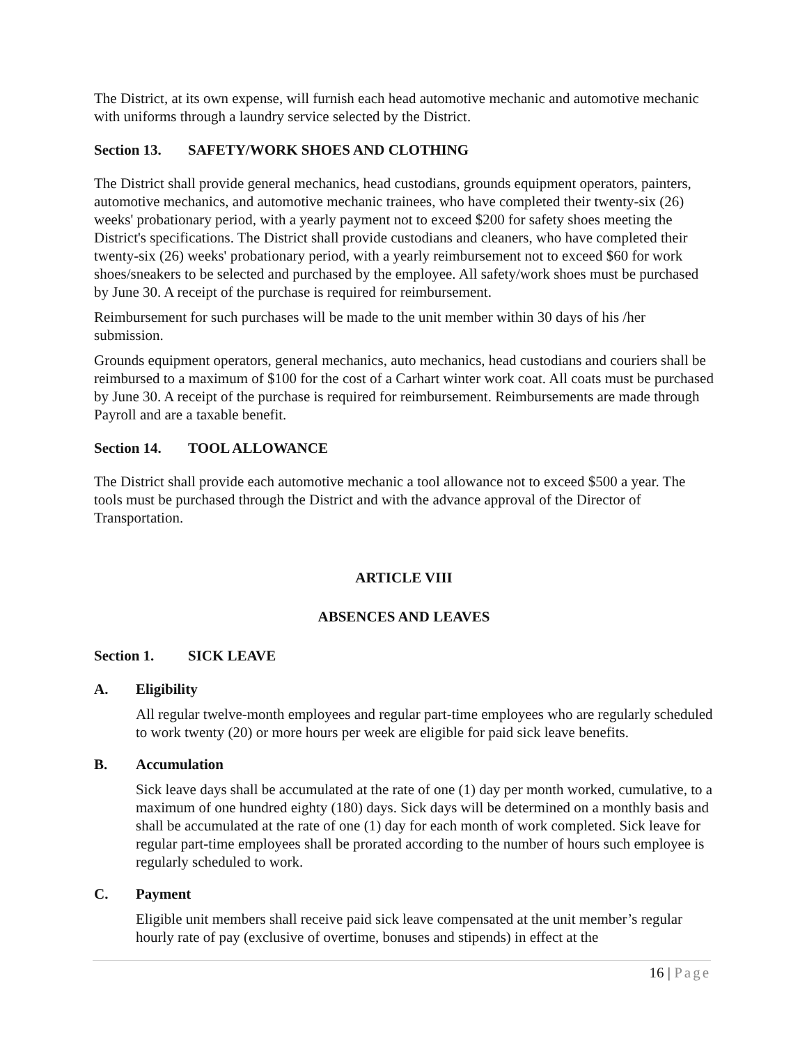The District, at its own expense, will furnish each head automotive mechanic and automotive mechanic with uniforms through a laundry service selected by the District.
Section 13. SAFETY/WORK SHOES AND CLOTHING
The District shall provide general mechanics, head custodians, grounds equipment operators, painters, automotive mechanics, and automotive mechanic trainees, who have completed their twenty-six (26) weeks' probationary period, with a yearly payment not to exceed $200 for safety shoes meeting the District's specifications. The District shall provide custodians and cleaners, who have completed their twenty-six (26) weeks' probationary period, with a yearly reimbursement not to exceed $60 for work shoes/sneakers to be selected and purchased by the employee. All safety/work shoes must be purchased by June 30. A receipt of the purchase is required for reimbursement.
Reimbursement for such purchases will be made to the unit member within 30 days of his /her submission.
Grounds equipment operators, general mechanics, auto mechanics, head custodians and couriers shall be reimbursed to a maximum of $100 for the cost of a Carhart winter work coat. All coats must be purchased by June 30. A receipt of the purchase is required for reimbursement. Reimbursements are made through Payroll and are a taxable benefit.
Section 14. TOOL ALLOWANCE
The District shall provide each automotive mechanic a tool allowance not to exceed $500 a year. The tools must be purchased through the District and with the advance approval of the Director of Transportation.
ARTICLE VIII
ABSENCES AND LEAVES
Section 1. SICK LEAVE
A. Eligibility
All regular twelve-month employees and regular part-time employees who are regularly scheduled to work twenty (20) or more hours per week are eligible for paid sick leave benefits.
B. Accumulation
Sick leave days shall be accumulated at the rate of one (1) day per month worked, cumulative, to a maximum of one hundred eighty (180) days. Sick days will be determined on a monthly basis and shall be accumulated at the rate of one (1) day for each month of work completed. Sick leave for regular part-time employees shall be prorated according to the number of hours such employee is regularly scheduled to work.
C. Payment
Eligible unit members shall receive paid sick leave compensated at the unit member’s regular hourly rate of pay (exclusive of overtime, bonuses and stipends) in effect at the
16 | Page